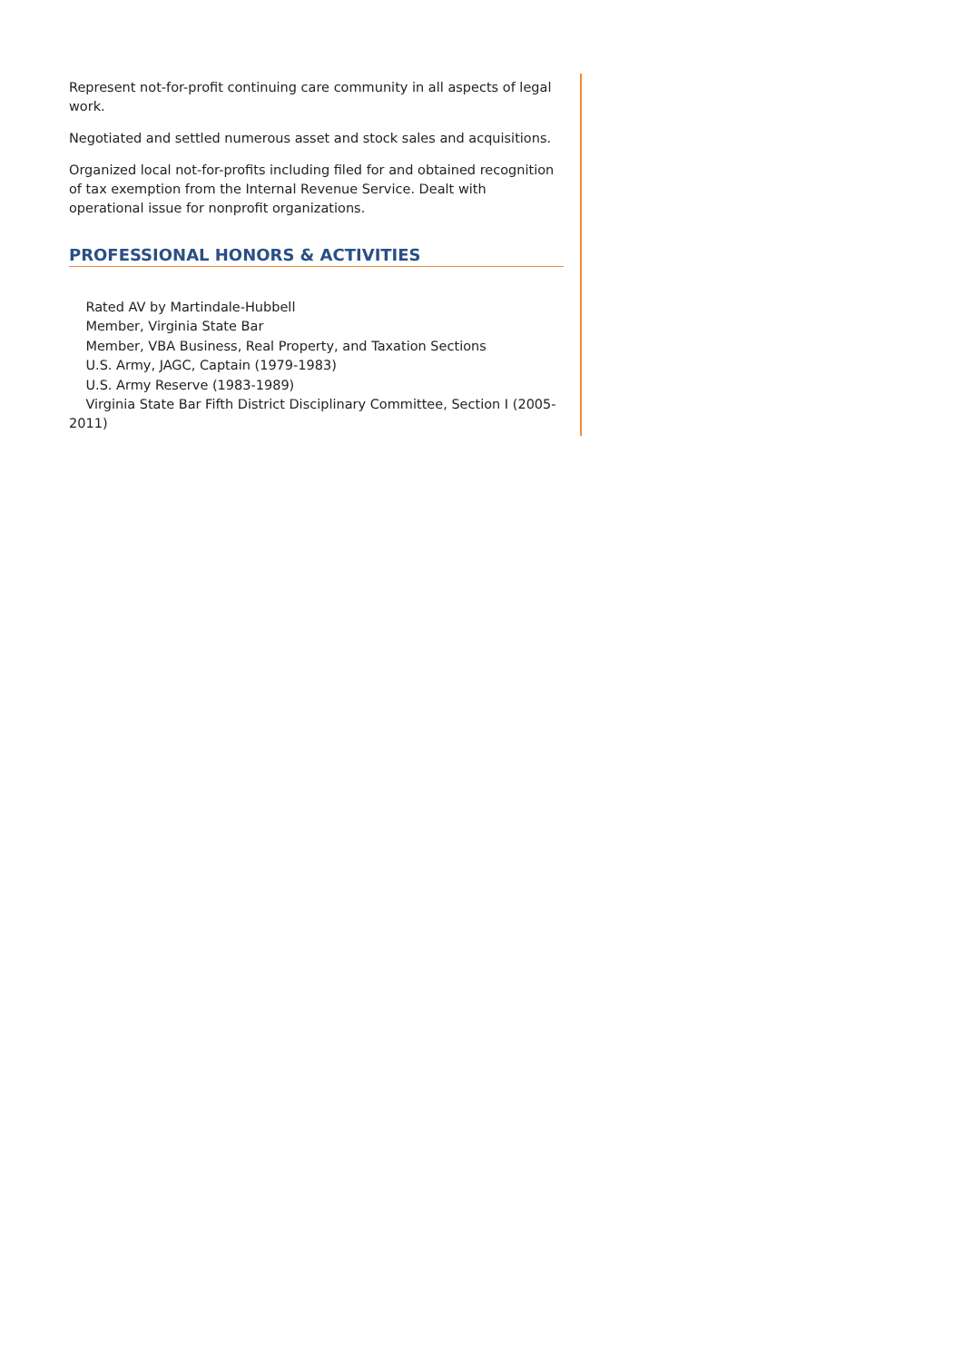Represent not-for-profit continuing care community in all aspects of legal work.
Negotiated and settled numerous asset and stock sales and acquisitions.
Organized local not-for-profits including filed for and obtained recognition of tax exemption from the Internal Revenue Service. Dealt with operational issue for nonprofit organizations.
PROFESSIONAL HONORS & ACTIVITIES
Rated AV by Martindale-Hubbell
Member, Virginia State Bar
Member, VBA Business, Real Property, and Taxation Sections
U.S. Army, JAGC, Captain (1979-1983)
U.S. Army Reserve (1983-1989)
Virginia State Bar Fifth District Disciplinary Committee, Section I (2005-2011)